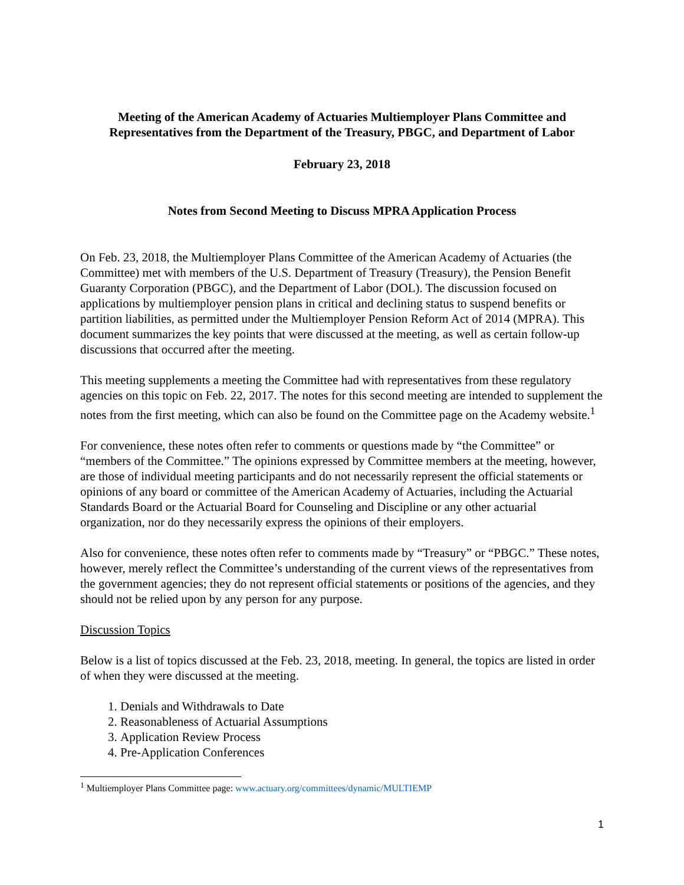Meeting of the American Academy of Actuaries Multiemployer Plans Committee and Representatives from the Department of the Treasury, PBGC, and Department of Labor
February 23, 2018
Notes from Second Meeting to Discuss MPRA Application Process
On Feb. 23, 2018, the Multiemployer Plans Committee of the American Academy of Actuaries (the Committee) met with members of the U.S. Department of Treasury (Treasury), the Pension Benefit Guaranty Corporation (PBGC), and the Department of Labor (DOL). The discussion focused on applications by multiemployer pension plans in critical and declining status to suspend benefits or partition liabilities, as permitted under the Multiemployer Pension Reform Act of 2014 (MPRA). This document summarizes the key points that were discussed at the meeting, as well as certain follow-up discussions that occurred after the meeting.
This meeting supplements a meeting the Committee had with representatives from these regulatory agencies on this topic on Feb. 22, 2017. The notes for this second meeting are intended to supplement the notes from the first meeting, which can also be found on the Committee page on the Academy website.<sup>1</sup>
For convenience, these notes often refer to comments or questions made by “the Committee” or “members of the Committee.” The opinions expressed by Committee members at the meeting, however, are those of individual meeting participants and do not necessarily represent the official statements or opinions of any board or committee of the American Academy of Actuaries, including the Actuarial Standards Board or the Actuarial Board for Counseling and Discipline or any other actuarial organization, nor do they necessarily express the opinions of their employers.
Also for convenience, these notes often refer to comments made by “Treasury” or “PBGC.” These notes, however, merely reflect the Committee’s understanding of the current views of the representatives from the government agencies; they do not represent official statements or positions of the agencies, and they should not be relied upon by any person for any purpose.
Discussion Topics
Below is a list of topics discussed at the Feb. 23, 2018, meeting. In general, the topics are listed in order of when they were discussed at the meeting.
1. Denials and Withdrawals to Date
2. Reasonableness of Actuarial Assumptions
3. Application Review Process
4. Pre-Application Conferences
<sup>1</sup> Multiemployer Plans Committee page: www.actuary.org/committees/dynamic/MULTIEMP
1